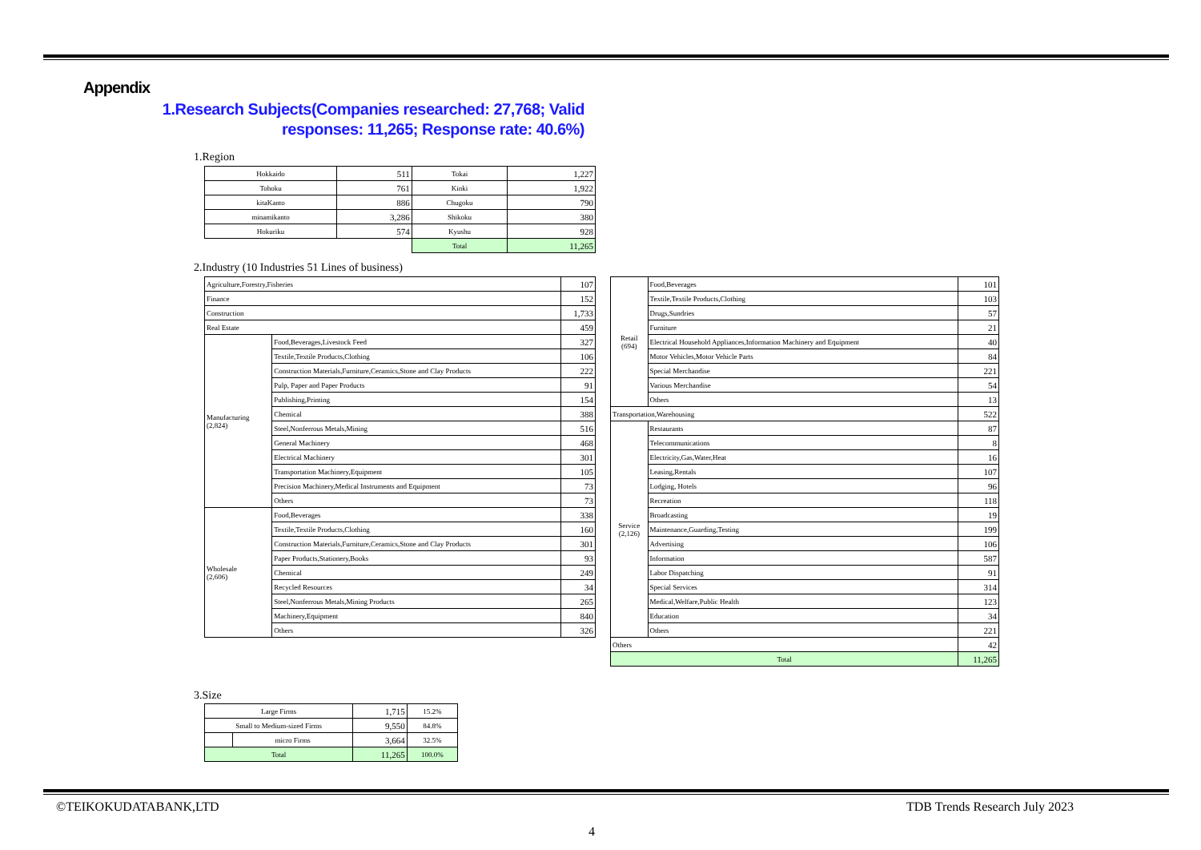Appendix
1.Research Subjects(Companies researched: 27,768; Valid responses: 11,265; Response rate: 40.6%)
1.Region
| Hokkaido | 511 | Tokai | 1,227 |
| Tohoku | 761 | Kinki | 1,922 |
| kitaKanto | 886 | Chugoku | 790 |
| minamikanto | 3,286 | Shikoku | 380 |
| Hokuriku | 574 | Kyushu | 928 |
| | | Total | 11,265 |
2.Industry (10 Industries 51 Lines of business)
| Agriculture,Forestry,Fisheries | | 107 |
| Finance | | 152 |
| Construction | | 1,733 |
| Real Estate | | 459 |
| Manufacturing (2,824) | Food,Beverages,Livestock Feed | 327 |
| | Textile,Textile Products,Clothing | 106 |
| | Construction Materials,Furniture,Ceramics,Stone and Clay Products | 222 |
| | Pulp, Paper and Paper Products | 91 |
| | Publishing,Printing | 154 |
| | Chemical | 388 |
| | Steel,Nonferrous Metals,Mining | 516 |
| | General Machinery | 468 |
| | Electrical Machinery | 301 |
| | Transportation Machinery,Equipment | 105 |
| | Precision Machinery,Medical Instruments and Equipment | 73 |
| | Others | 73 |
| Wholesale (2,606) | Food,Beverages | 338 |
| | Textile,Textile Products,Clothing | 160 |
| | Construction Materials,Furniture,Ceramics,Stone and Clay Products | 301 |
| | Paper Products,Stationery,Books | 93 |
| | Chemical | 249 |
| | Recycled Resources | 34 |
| | Steel,Nonferrous Metals,Mining Products | 265 |
| | Machinery,Equipment | 840 |
| | Others | 326 |
| Retail (694) | Food,Beverages | 101 |
| | Textile,Textile Products,Clothing | 103 |
| | Drugs,Sundries | 57 |
| | Furniture | 21 |
| | Electrical Household Appliances,Information Machinery and Equipment | 40 |
| | Motor Vehicles,Motor Vehicle Parts | 84 |
| | Special Merchandise | 221 |
| | Various Merchandise | 54 |
| | Others | 13 |
| Transportation,Warehousing | | 522 |
| Service (2,126) | Restaurants | 87 |
| | Telecommunications | 8 |
| | Electricity,Gas,Water,Heat | 16 |
| | Leasing,Rentals | 107 |
| | Lodging, Hotels | 96 |
| | Recreation | 118 |
| | Broadcasting | 19 |
| | Maintenance,Guarding,Testing | 199 |
| | Advertising | 106 |
| | Information | 587 |
| | Labor Dispatching | 91 |
| | Special Services | 314 |
| | Medical,Welfare,Public Health | 123 |
| | Education | 34 |
| | Others | 221 |
| Others | | 42 |
| Total | | 11,265 |
3.Size
| Large Firms | | 1,715 | 15.2% |
| Small to Medium-sized Firms | | 9,550 | 84.8% |
| | micro Firms | 3,664 | 32.5% |
| Total | | 11,265 | 100.0% |
©TEIKOKUDATABANK,LTD TDB Trends Research July 2023
4